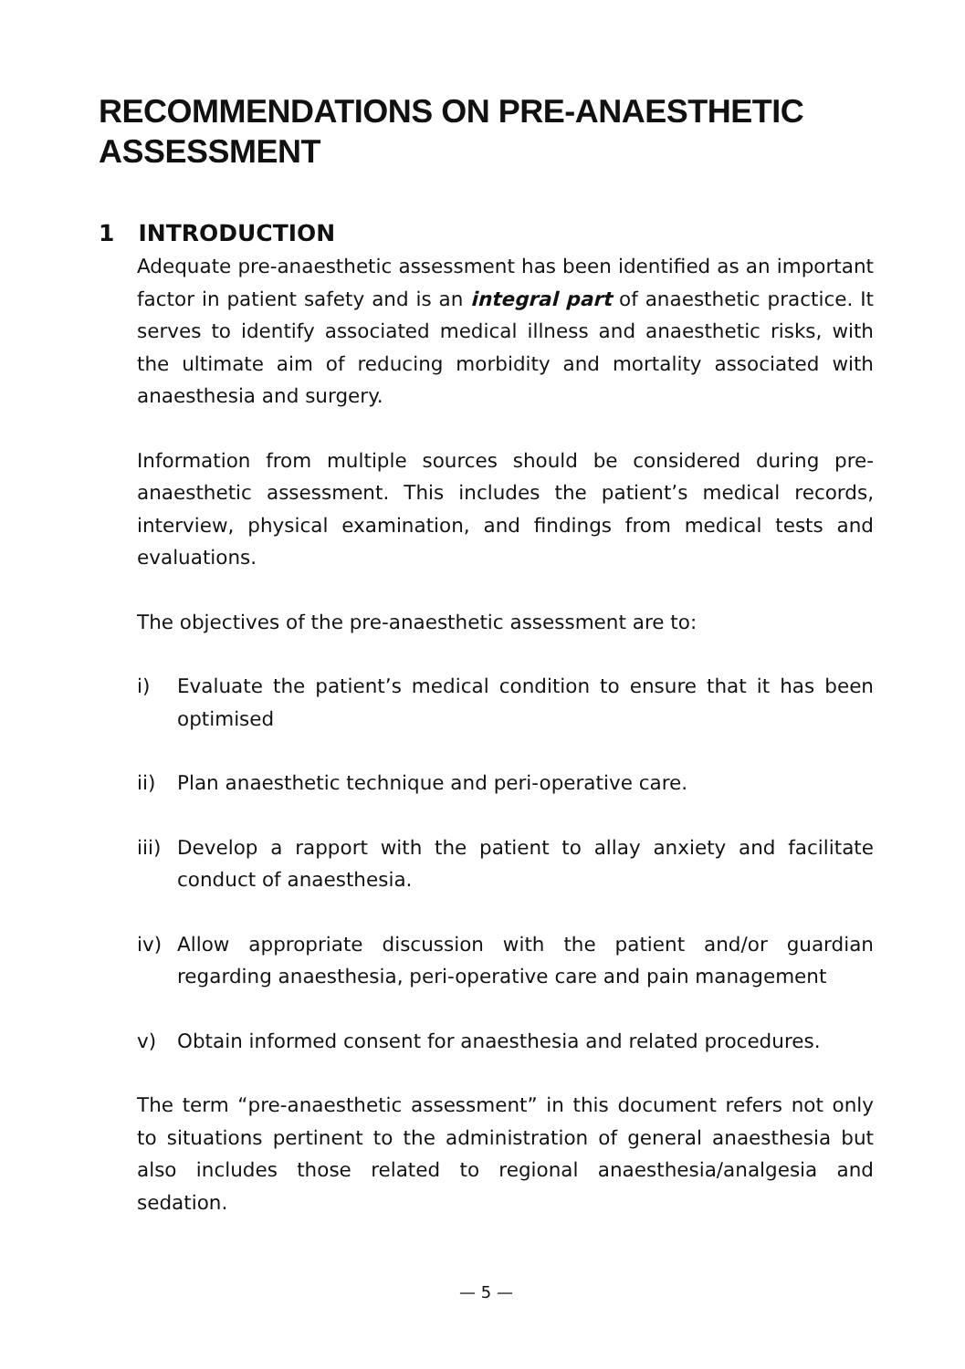RECOMMENDATIONS ON PRE-ANAESTHETIC ASSESSMENT
1 INTRODUCTION
Adequate pre-anaesthetic assessment has been identified as an important factor in patient safety and is an integral part of anaesthetic practice. It serves to identify associated medical illness and anaesthetic risks, with the ultimate aim of reducing morbidity and mortality associated with anaesthesia and surgery.
Information from multiple sources should be considered during pre-anaesthetic assessment. This includes the patient’s medical records, interview, physical examination, and findings from medical tests and evaluations.
The objectives of the pre-anaesthetic assessment are to:
i) Evaluate the patient’s medical condition to ensure that it has been optimised
ii) Plan anaesthetic technique and peri-operative care.
iii) Develop a rapport with the patient to allay anxiety and facilitate conduct of anaesthesia.
iv) Allow appropriate discussion with the patient and/or guardian regarding anaesthesia, peri-operative care and pain management
v) Obtain informed consent for anaesthesia and related procedures.
The term “pre-anaesthetic assessment” in this document refers not only to situations pertinent to the administration of general anaesthesia but also includes those related to regional anaesthesia/analgesia and sedation.
— 5 —